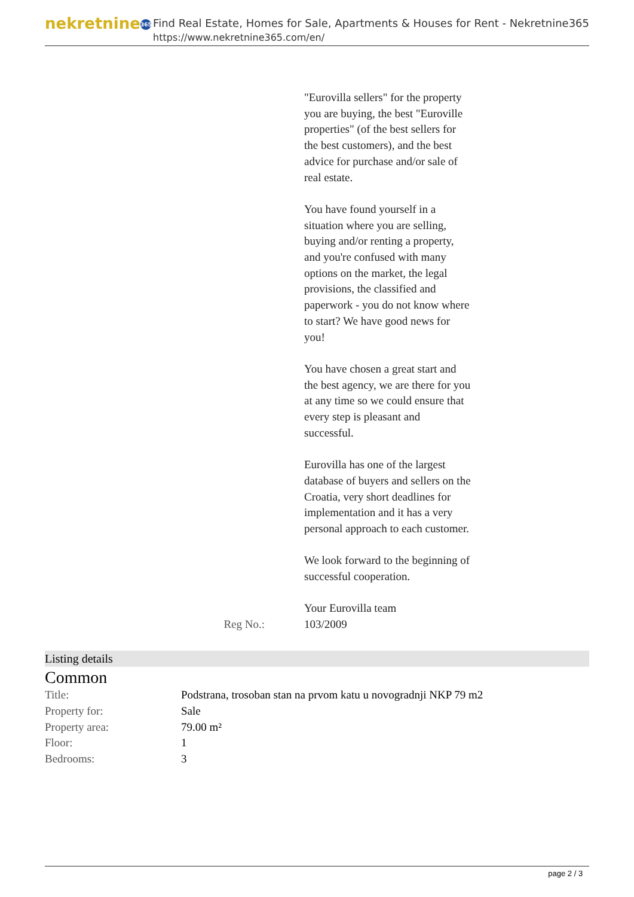nekretnine 365
Find Real Estate, Homes for Sale, Apartments & Houses for Rent - Nekretnine365
https://www.nekretnine365.com/en/
"Eurovilla sellers" for the property you are buying, the best "Euroville properties" (of the best sellers for the best customers), and the best advice for purchase and/or sale of real estate.
You have found yourself in a situation where you are selling, buying and/or renting a property, and you're confused with many options on the market, the legal provisions, the classified and paperwork - you do not know where to start? We have good news for you!
You have chosen a great start and the best agency, we are there for you at any time so we could ensure that every step is pleasant and successful.
Eurovilla has one of the largest database of buyers and sellers on the Croatia, very short deadlines for implementation and it has a very personal approach to each customer.
We look forward to the beginning of successful cooperation.
Your Eurovilla team
Reg No.: 103/2009
Listing details
Common
| Title: | Podstrana, trosoban stan na prvom katu u novogradnji NKP 79 m2 |
| Property for: | Sale |
| Property area: | 79.00 m² |
| Floor: | 1 |
| Bedrooms: | 3 |
page 2 / 3